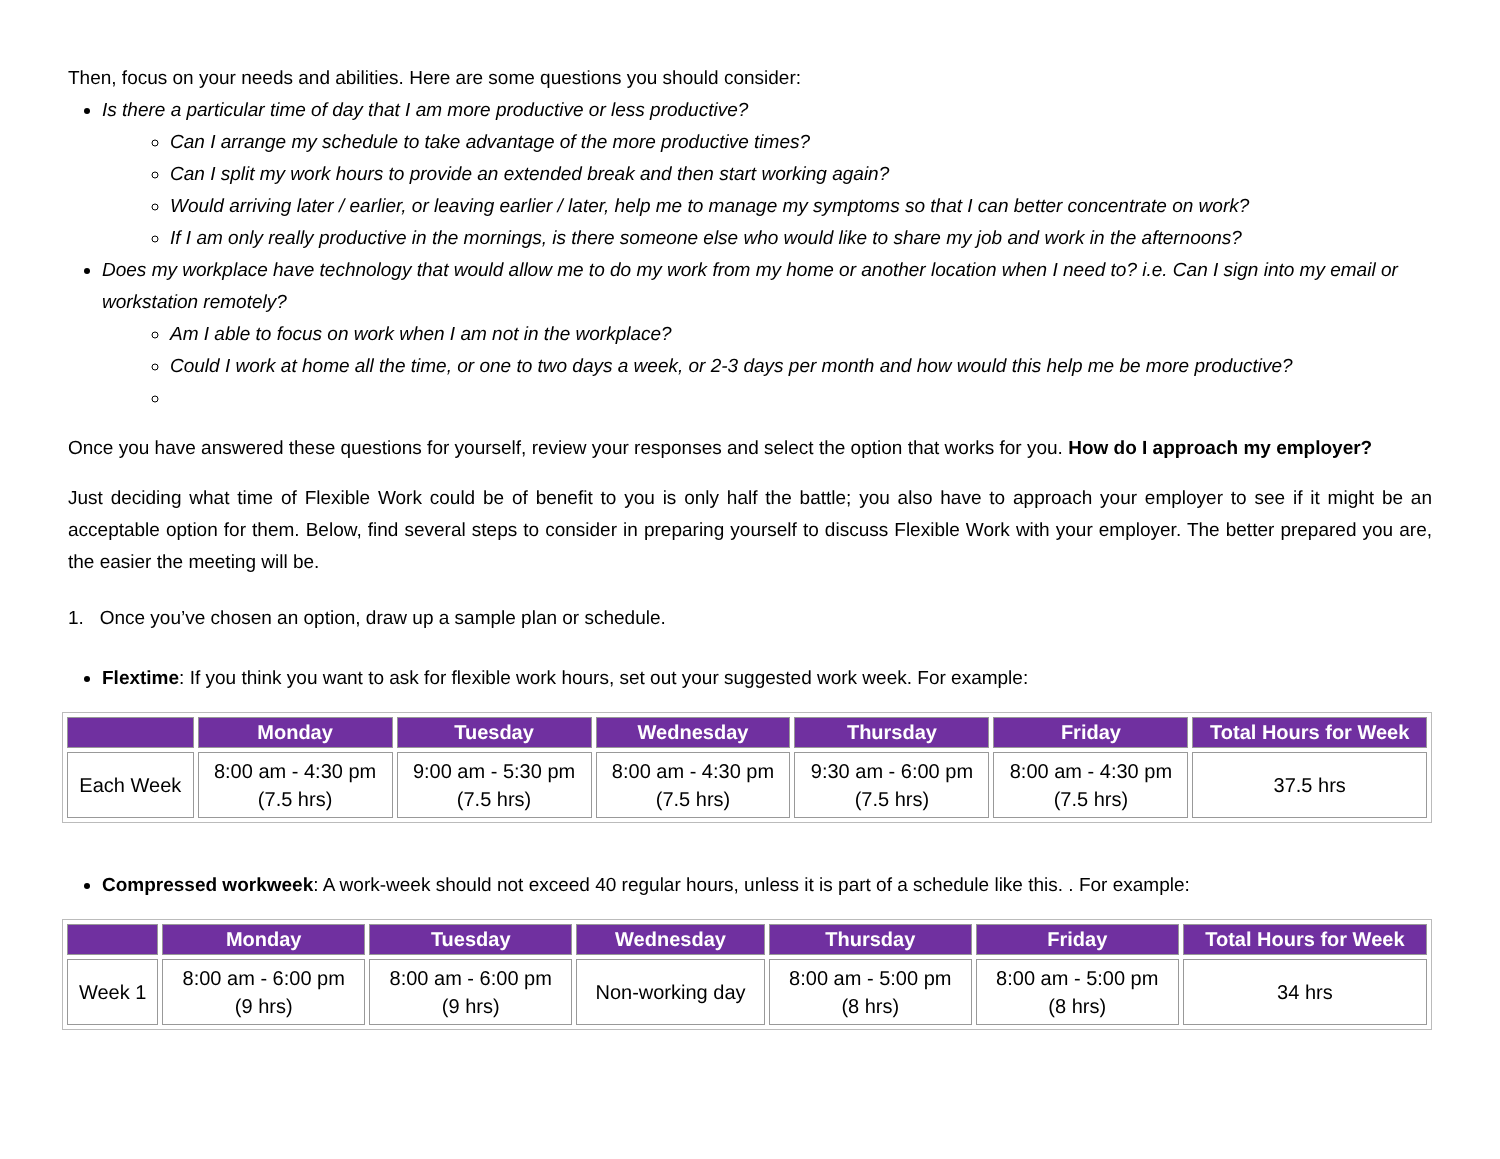Then, focus on your needs and abilities. Here are some questions you should consider:
Is there a particular time of day that I am more productive or less productive?
Can I arrange my schedule to take advantage of the more productive times?
Can I split my work hours to provide an extended break and then start working again?
Would arriving later / earlier, or leaving earlier / later, help me to manage my symptoms so that I can better concentrate on work?
If I am only really productive in the mornings, is there someone else who would like to share my job and work in the afternoons?
Does my workplace have technology that would allow me to do my work from my home or another location when I need to? i.e. Can I sign into my email or workstation remotely?
Am I able to focus on work when I am not in the workplace?
Could I work at home all the time, or one to two days a week, or 2-3 days per month and how would this help me be more productive?
Once you have answered these questions for yourself, review your responses and select the option that works for you. How do I approach my employer?
Just deciding what time of Flexible Work could be of benefit to you is only half the battle; you also have to approach your employer to see if it might be an acceptable option for them. Below, find several steps to consider in preparing yourself to discuss Flexible Work with your employer. The better prepared you are, the easier the meeting will be.
1. Once you’ve chosen an option, draw up a sample plan or schedule.
Flextime: If you think you want to ask for flexible work hours, set out your suggested work week. For example:
| | Monday | Tuesday | Wednesday | Thursday | Friday | Total Hours for Week |
| --- | --- | --- | --- | --- | --- | --- |
| Each Week | 8:00 am - 4:30 pm (7.5 hrs) | 9:00 am - 5:30 pm (7.5 hrs) | 8:00 am - 4:30 pm (7.5 hrs) | 9:30 am - 6:00 pm (7.5 hrs) | 8:00 am - 4:30 pm (7.5 hrs) | 37.5 hrs |
Compressed workweek: A work-week should not exceed 40 regular hours, unless it is part of a schedule like this. . For example:
| | Monday | Tuesday | Wednesday | Thursday | Friday | Total Hours for Week |
| --- | --- | --- | --- | --- | --- | --- |
| Week 1 | 8:00 am - 6:00 pm (9 hrs) | 8:00 am - 6:00 pm (9 hrs) | Non-working day | 8:00 am - 5:00 pm (8 hrs) | 8:00 am - 5:00 pm (8 hrs) | 34 hrs |